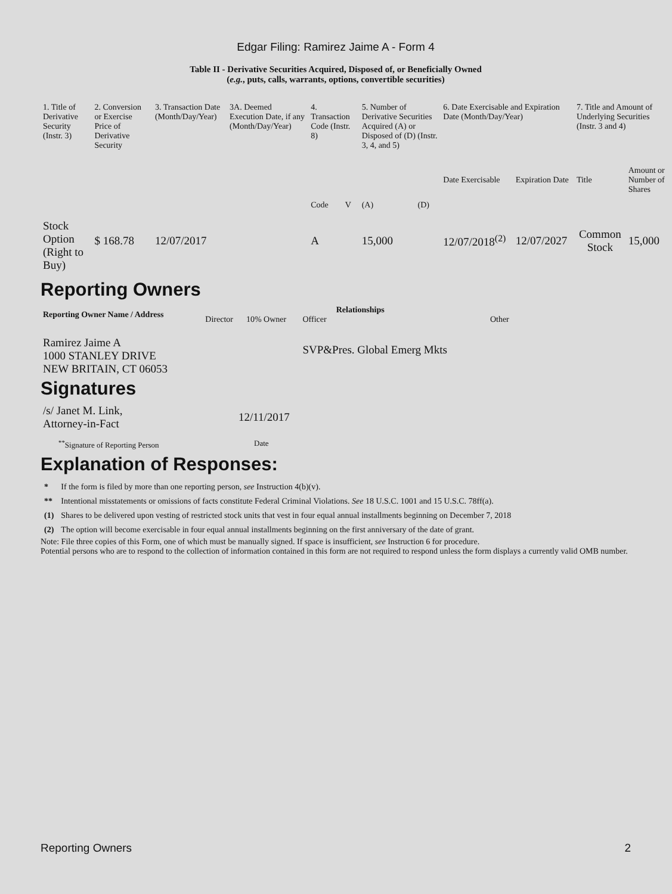Edgar Filing: Ramirez Jaime A - Form 4
Table II - Derivative Securities Acquired, Disposed of, or Beneficially Owned
(e.g., puts, calls, warrants, options, convertible securities)
| 1. Title of Derivative Security (Instr. 3) | 2. Conversion or Exercise Price of Derivative Security | 3. Transaction Date (Month/Day/Year) | 3A. Deemed Execution Date, if any (Month/Day/Year) | 4. Transaction Code (Instr. 8) | | 5. Number of Derivative Securities Acquired (A) or Disposed of (D) (Instr. 3, 4, and 5) | | 6. Date Exercisable and Expiration Date (Month/Day/Year) | | 7. Title and Amount of Underlying Securities (Instr. 3 and 4) | |
| --- | --- | --- | --- | --- | --- | --- | --- | --- | --- | --- | --- |
| | | | | Code | V | (A) | (D) | Date Exercisable | Expiration Date | Title | Amount or Number of Shares |
| Stock Option (Right to Buy) | $ 168.78 | 12/07/2017 | | A | | 15,000 | | 12/07/2018<sup>(2)</sup> | 12/07/2027 | Common Stock | 15,000 |
Reporting Owners
| Reporting Owner Name / Address | Relationships | | | |
| --- | --- | --- | --- | --- |
| | Director | 10% Owner | Officer | Other |
| Ramirez Jaime A 1000 STANLEY DRIVE NEW BRITAIN, CT 06053 | | | SVP&Pres. Global Emerg Mkts | |
Signatures
| /s/ Janet M. Link, Attorney-in-Fact | 12/11/2017 |
| <sup>**</sup> Signature of Reporting Person | Date |
Explanation of Responses:
| * | If the form is filed by more than one reporting person, see Instruction 4(b)(v). |
| ** | Intentional misstatements or omissions of facts constitute Federal Criminal Violations. See 18 U.S.C. 1001 and 15 U.S.C. 78ff(a). |
| (1) | Shares to be delivered upon vesting of restricted stock units that vest in four equal annual installments beginning on December 7, 2018 |
| (2) | The option will become exercisable in four equal annual installments beginning on the first anniversary of the date of grant. |
Note: File three copies of this Form, one of which must be manually signed. If space is insufficient, see Instruction 6 for procedure.
Potential persons who are to respond to the collection of information contained in this form are not required to respond unless the form displays a currently valid OMB number.
Reporting Owners 2